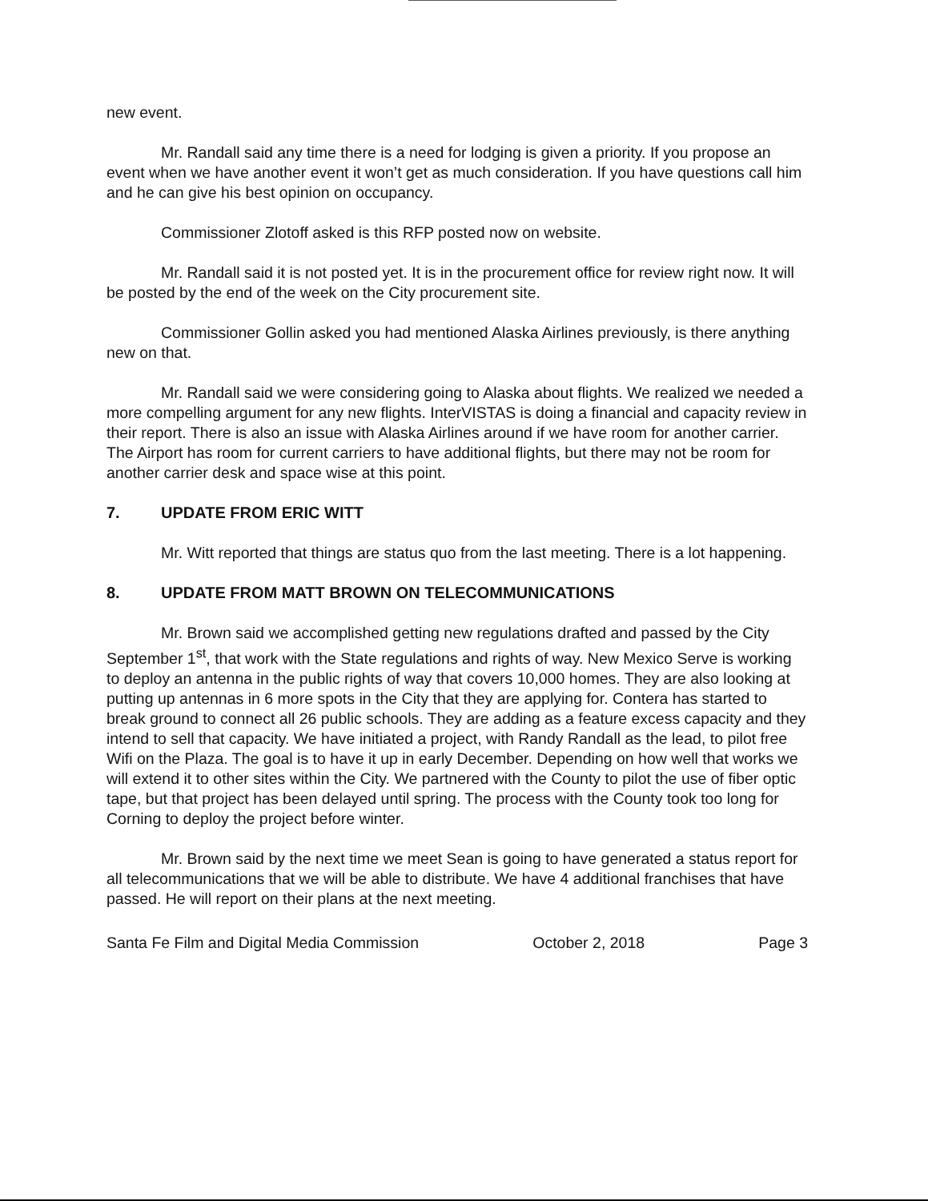new event.
Mr. Randall said any time there is a need for lodging is given a priority. If you propose an event when we have another event it won’t get as much consideration. If you have questions call him and he can give his best opinion on occupancy.
Commissioner Zlotoff asked is this RFP posted now on website.
Mr. Randall said it is not posted yet. It is in the procurement office for review right now. It will be posted by the end of the week on the City procurement site.
Commissioner Gollin asked you had mentioned Alaska Airlines previously, is there anything new on that.
Mr. Randall said we were considering going to Alaska about flights. We realized we needed a more compelling argument for any new flights. InterVISTAS is doing a financial and capacity review in their report. There is also an issue with Alaska Airlines around if we have room for another carrier. The Airport has room for current carriers to have additional flights, but there may not be room for another carrier desk and space wise at this point.
7. UPDATE FROM ERIC WITT
Mr. Witt reported that things are status quo from the last meeting. There is a lot happening.
8. UPDATE FROM MATT BROWN ON TELECOMMUNICATIONS
Mr. Brown said we accomplished getting new regulations drafted and passed by the City September 1<sup>st</sup>, that work with the State regulations and rights of way. New Mexico Serve is working to deploy an antenna in the public rights of way that covers 10,000 homes. They are also looking at putting up antennas in 6 more spots in the City that they are applying for. Contera has started to break ground to connect all 26 public schools. They are adding as a feature excess capacity and they intend to sell that capacity. We have initiated a project, with Randy Randall as the lead, to pilot free Wifi on the Plaza. The goal is to have it up in early December. Depending on how well that works we will extend it to other sites within the City. We partnered with the County to pilot the use of fiber optic tape, but that project has been delayed until spring. The process with the County took too long for Corning to deploy the project before winter.
Mr. Brown said by the next time we meet Sean is going to have generated a status report for all telecommunications that we will be able to distribute. We have 4 additional franchises that have passed. He will report on their plans at the next meeting.
Santa Fe Film and Digital Media Commission October 2, 2018 Page 3